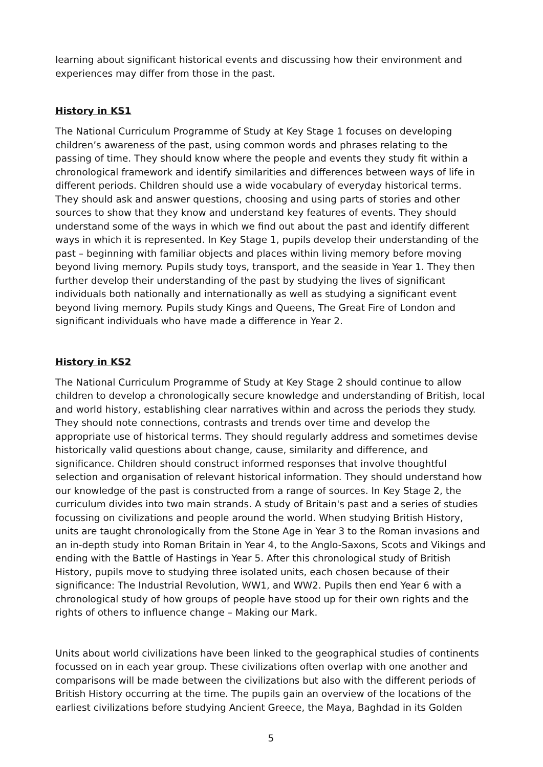learning about significant historical events and discussing how their environment and experiences may differ from those in the past.
History in KS1
The National Curriculum Programme of Study at Key Stage 1 focuses on developing children’s awareness of the past, using common words and phrases relating to the passing of time. They should know where the people and events they study fit within a chronological framework and identify similarities and differences between ways of life in different periods. Children should use a wide vocabulary of everyday historical terms. They should ask and answer questions, choosing and using parts of stories and other sources to show that they know and understand key features of events. They should understand some of the ways in which we find out about the past and identify different ways in which it is represented. In Key Stage 1, pupils develop their understanding of the past – beginning with familiar objects and places within living memory before moving beyond living memory. Pupils study toys, transport, and the seaside in Year 1. They then further develop their understanding of the past by studying the lives of significant individuals both nationally and internationally as well as studying a significant event beyond living memory. Pupils study Kings and Queens, The Great Fire of London and significant individuals who have made a difference in Year 2.
History in KS2
The National Curriculum Programme of Study at Key Stage 2 should continue to allow children to develop a chronologically secure knowledge and understanding of British, local and world history, establishing clear narratives within and across the periods they study. They should note connections, contrasts and trends over time and develop the appropriate use of historical terms. They should regularly address and sometimes devise historically valid questions about change, cause, similarity and difference, and significance. Children should construct informed responses that involve thoughtful selection and organisation of relevant historical information. They should understand how our knowledge of the past is constructed from a range of sources. In Key Stage 2, the curriculum divides into two main strands. A study of Britain's past and a series of studies focussing on civilizations and people around the world. When studying British History, units are taught chronologically from the Stone Age in Year 3 to the Roman invasions and an in-depth study into Roman Britain in Year 4, to the Anglo-Saxons, Scots and Vikings and ending with the Battle of Hastings in Year 5. After this chronological study of British History, pupils move to studying three isolated units, each chosen because of their significance: The Industrial Revolution, WW1, and WW2. Pupils then end Year 6 with a chronological study of how groups of people have stood up for their own rights and the rights of others to influence change – Making our Mark.
Units about world civilizations have been linked to the geographical studies of continents focussed on in each year group. These civilizations often overlap with one another and comparisons will be made between the civilizations but also with the different periods of British History occurring at the time. The pupils gain an overview of the locations of the earliest civilizations before studying Ancient Greece, the Maya, Baghdad in its Golden
5